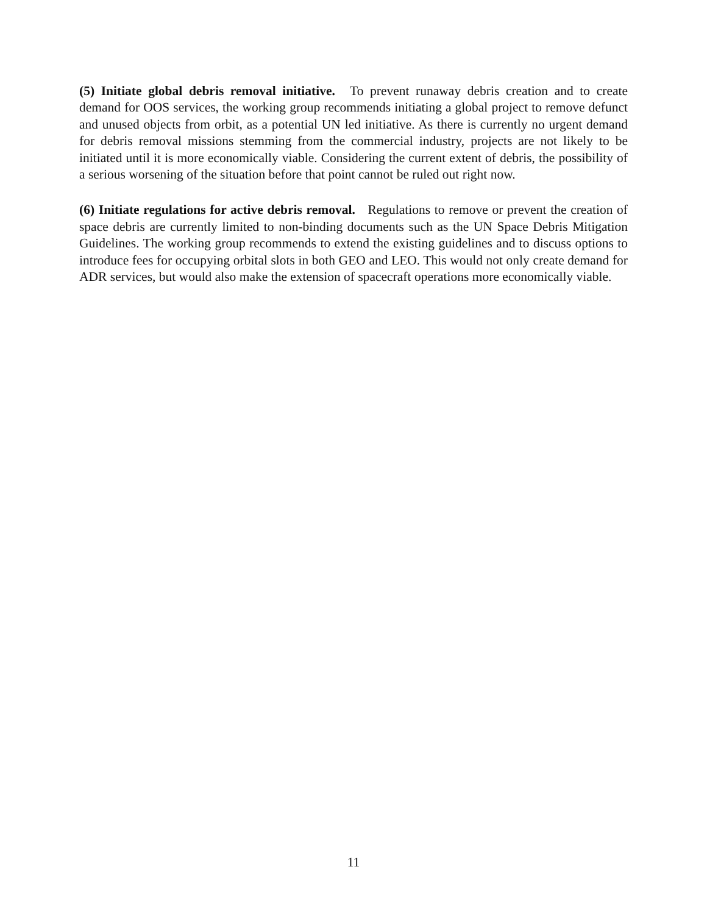(5) Initiate global debris removal initiative. To prevent runaway debris creation and to create demand for OOS services, the working group recommends initiating a global project to remove defunct and unused objects from orbit, as a potential UN led initiative. As there is currently no urgent demand for debris removal missions stemming from the commercial industry, projects are not likely to be initiated until it is more economically viable. Considering the current extent of debris, the possibility of a serious worsening of the situation before that point cannot be ruled out right now.
(6) Initiate regulations for active debris removal. Regulations to remove or prevent the creation of space debris are currently limited to non-binding documents such as the UN Space Debris Mitigation Guidelines. The working group recommends to extend the existing guidelines and to discuss options to introduce fees for occupying orbital slots in both GEO and LEO. This would not only create demand for ADR services, but would also make the extension of spacecraft operations more economically viable.
11